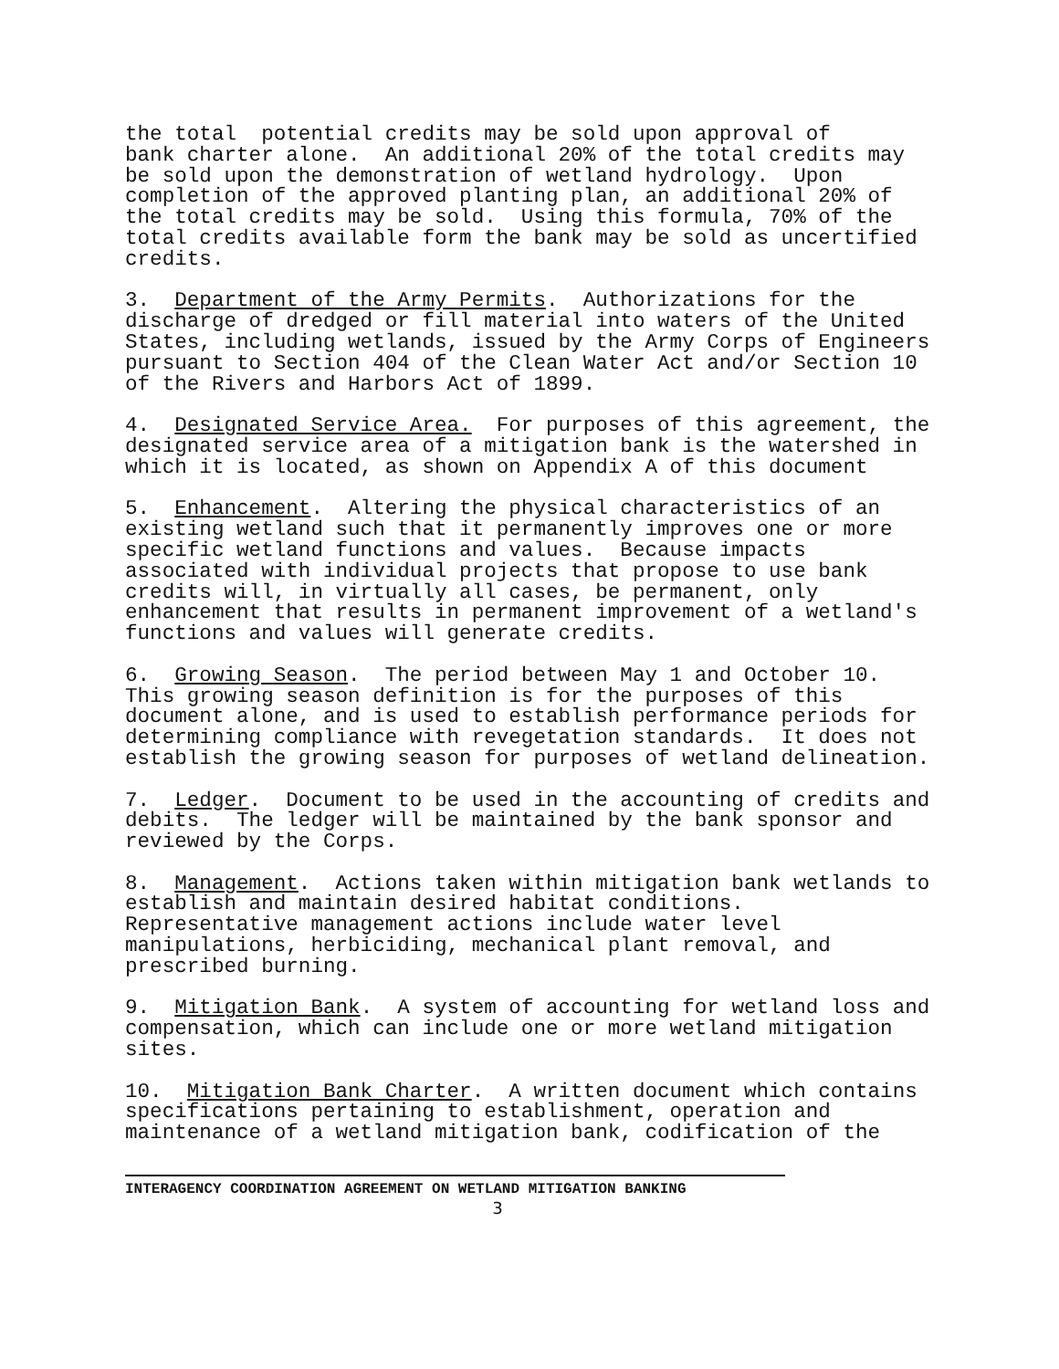the total potential credits may be sold upon approval of bank charter alone. An additional 20% of the total credits may be sold upon the demonstration of wetland hydrology. Upon completion of the approved planting plan, an additional 20% of the total credits may be sold. Using this formula, 70% of the total credits available form the bank may be sold as uncertified credits.
3. Department of the Army Permits. Authorizations for the discharge of dredged or fill material into waters of the United States, including wetlands, issued by the Army Corps of Engineers pursuant to Section 404 of the Clean Water Act and/or Section 10 of the Rivers and Harbors Act of 1899.
4. Designated Service Area. For purposes of this agreement, the designated service area of a mitigation bank is the watershed in which it is located, as shown on Appendix A of this document
5. Enhancement. Altering the physical characteristics of an existing wetland such that it permanently improves one or more specific wetland functions and values. Because impacts associated with individual projects that propose to use bank credits will, in virtually all cases, be permanent, only enhancement that results in permanent improvement of a wetland's functions and values will generate credits.
6. Growing Season. The period between May 1 and October 10. This growing season definition is for the purposes of this document alone, and is used to establish performance periods for determining compliance with revegetation standards. It does not establish the growing season for purposes of wetland delineation.
7. Ledger. Document to be used in the accounting of credits and debits. The ledger will be maintained by the bank sponsor and reviewed by the Corps.
8. Management. Actions taken within mitigation bank wetlands to establish and maintain desired habitat conditions. Representative management actions include water level manipulations, herbiciding, mechanical plant removal, and prescribed burning.
9. Mitigation Bank. A system of accounting for wetland loss and compensation, which can include one or more wetland mitigation sites.
10. Mitigation Bank Charter. A written document which contains specifications pertaining to establishment, operation and maintenance of a wetland mitigation bank, codification of the
INTERAGENCY COORDINATION AGREEMENT ON WETLAND MITIGATION BANKING
3